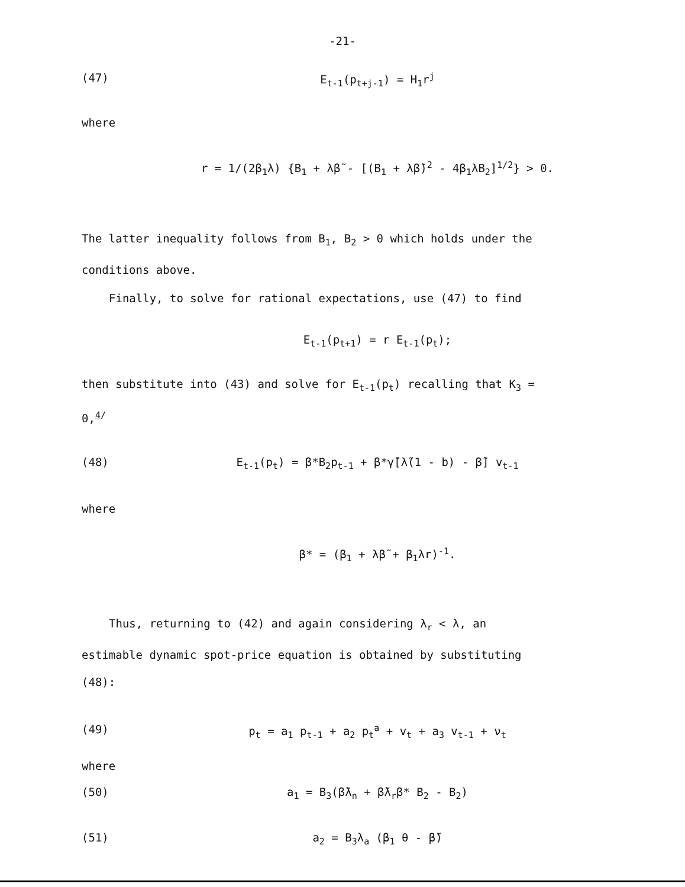-21-
(47) E<sub>t-1</sub>(p<sub>t+j-1</sub>) = H<sub>1</sub>r<sup>j</sup>
where
r = 1/(2β<sub>1</sub>λ) {B<sub>1</sub> + λβ̃ - [(B<sub>1</sub> + λβ̃)<sup>2</sup> - 4β<sub>1</sub>λB<sub>2</sub>]<sup>1/2</sup>} > 0.
The latter inequality follows from B<sub>1</sub>, B<sub>2</sub> > 0 which holds under the conditions above.
Finally, to solve for rational expectations, use (47) to find
E<sub>t-1</sub>(p<sub>t+1</sub>) = r E<sub>t-1</sub>(p<sub>t</sub>);
then substitute into (43) and solve for E<sub>t-1</sub>(p<sub>t</sub>) recalling that K<sub>3</sub> = 0,<sup>4/</sup>
(48) E<sub>t-1</sub>(p<sub>t</sub>) = β*B<sub>2</sub>p<sub>t-1</sub> + β*γ̃[λ̃(1 - b) - β̃] v<sub>t-1</sub>
where
β* = (β<sub>1</sub> + λβ̃ + β<sub>1</sub>λr)<sup>-1</sup>.
Thus, returning to (42) and again considering λ<sub>r</sub> < λ, an estimable dynamic spot-price equation is obtained by substituting (48):
(49) p<sub>t</sub> = a<sub>1</sub> p<sub>t-1</sub> + a<sub>2</sub> p<sub>t</sub><sup>a</sup> + v<sub>t</sub> + a<sub>3</sub> v<sub>t-1</sub> + ν<sub>t</sub>
where
(50) a<sub>1</sub> = B<sub>3</sub>(β̃λ<sub>n</sub> + β̃λ<sub>r</sub>β* B<sub>2</sub> - B<sub>2</sub>)
(51) a<sub>2</sub> = B<sub>3</sub>λ<sub>a</sub> (β<sub>1</sub> θ - β̃)